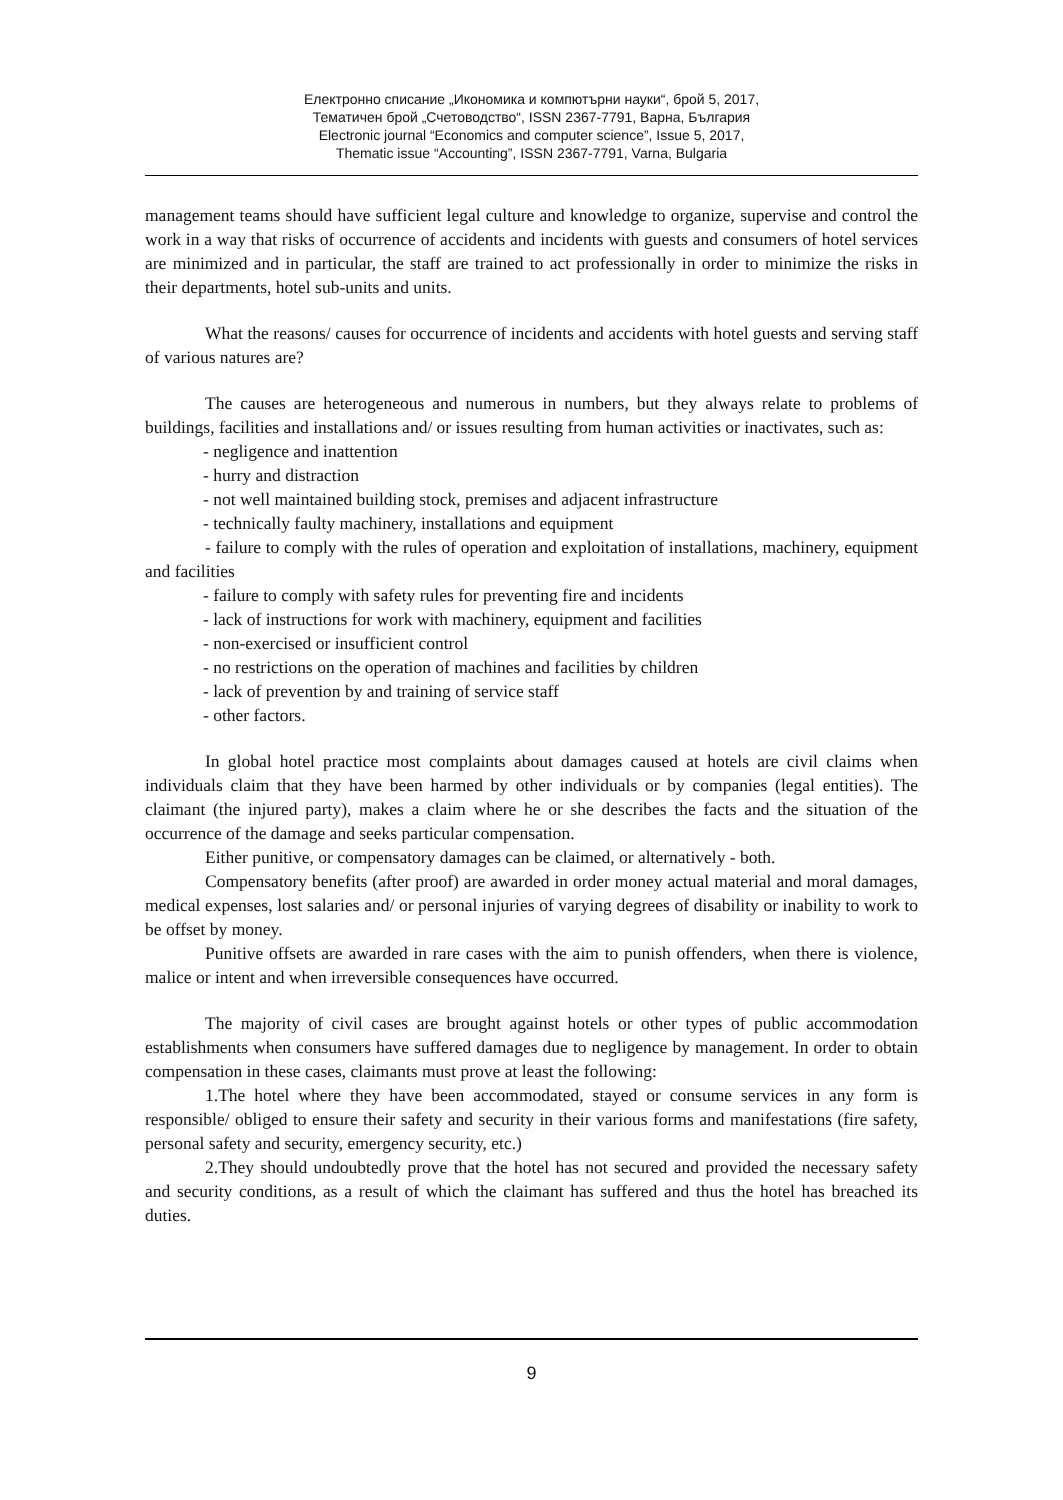Електронно списание „Икономика и компютърни науки“, брой 5, 2017,
Тематичен брой „Счетоводство“, ISSN 2367-7791, Варна, България
Electronic journal “Economics and computer science”, Issue 5, 2017,
Thematic issue “Accounting”, ISSN 2367-7791, Varna, Bulgaria
management teams should have sufficient legal culture and knowledge to organize, supervise and control the work in a way that risks of occurrence of accidents and incidents with guests and consumers of hotel services are minimized and in particular, the staff are trained to act professionally in order to minimize the risks in their departments, hotel sub-units and units.
What the reasons/ causes for occurrence of incidents and accidents with hotel guests and serving staff of various natures are?
The causes are heterogeneous and numerous in numbers, but they always relate to problems of buildings, facilities and installations and/ or issues resulting from human activities or inactivates, such as:
- negligence and inattention
- hurry and distraction
- not well maintained building stock, premises and adjacent infrastructure
- technically faulty machinery, installations and equipment
- failure to comply with the rules of operation and exploitation of installations, machinery, equipment and facilities
- failure to comply with safety rules for preventing fire and incidents
- lack of instructions for work with machinery, equipment and facilities
- non-exercised or insufficient control
- no restrictions on the operation of machines and facilities by children
- lack of prevention by and training of service staff
- other factors.
In global hotel practice most complaints about damages caused at hotels are civil claims when individuals claim that they have been harmed by other individuals or by companies (legal entities). The claimant (the injured party), makes a claim where he or she describes the facts and the situation of the occurrence of the damage and seeks particular compensation.
Either punitive, or compensatory damages can be claimed, or alternatively - both.
Compensatory benefits (after proof) are awarded in order money actual material and moral damages, medical expenses, lost salaries and/ or personal injuries of varying degrees of disability or inability to work to be offset by money.
Punitive offsets are awarded in rare cases with the aim to punish offenders, when there is violence, malice or intent and when irreversible consequences have occurred.
The majority of civil cases are brought against hotels or other types of public accommodation establishments when consumers have suffered damages due to negligence by management. In order to obtain compensation in these cases, claimants must prove at least the following:
1.The hotel where they have been accommodated, stayed or consume services in any form is responsible/ obliged to ensure their safety and security in their various forms and manifestations (fire safety, personal safety and security, emergency security, etc.)
2.They should undoubtedly prove that the hotel has not secured and provided the necessary safety and security conditions, as a result of which the claimant has suffered and thus the hotel has breached its duties.
9